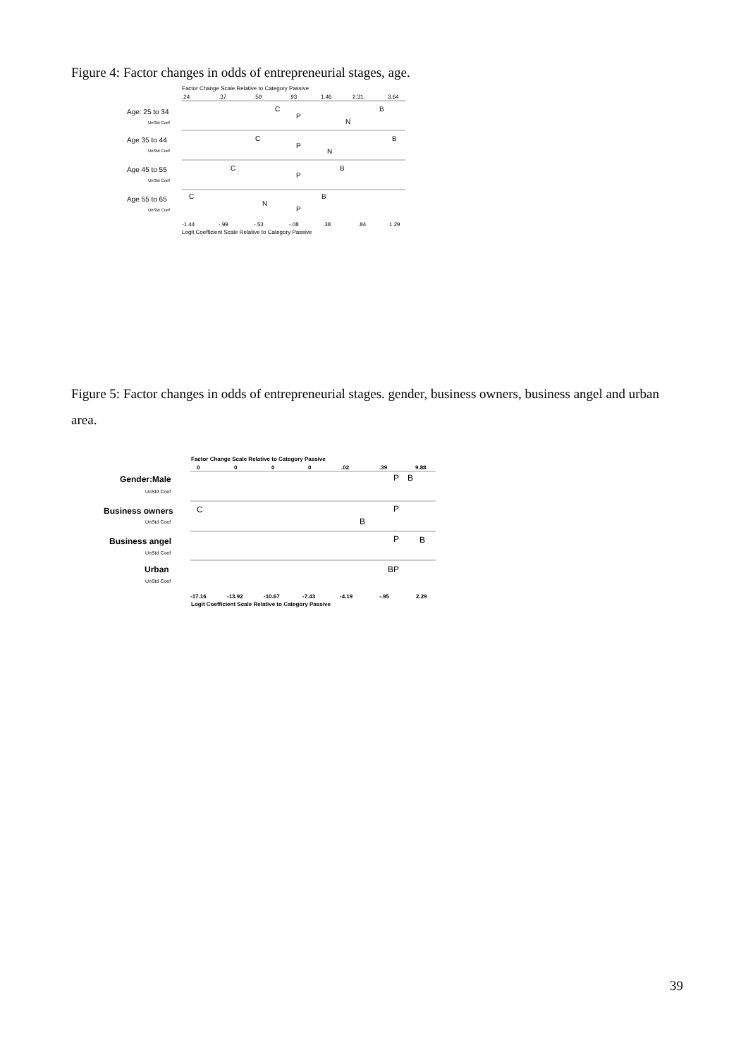Figure 4: Factor changes in odds of entrepreneurial stages, age.
Factor Change Scale Relative to Category Passive
.24
.37
.59
.93
1.46
2.31
3.64
Age: 25 to 34
UnStd Coef
C
P
N
B
Age 35 to 44
UnStd Coef
C
P
N
B
Age 45 to 55
UnStd Coef
C
P
B
Age 55 to 65
UnStd Coef
C
N
P
B
-1.44
-.99
-.53
-.08
.38
.84
1.29
Logit Coefficient Scale Relative to Category Passive
Figure 5: Factor changes in odds of entrepreneurial stages. gender, business owners, business angel and urban area.
Factor Change Scale Relative to Category Passive
0
0
0
0
.02
.39
9.88
Gender:Male
UnStd Coef
P
B
Business owners
UnStd Coef
C
P
B
Business angel
UnStd Coef
P
B
Urban
UnStd Coef
BP
-17.16
-13.92
-10.67
-7.43
-4.19
-.95
2.29
Logit Coefficient Scale Relative to Category Passive
39